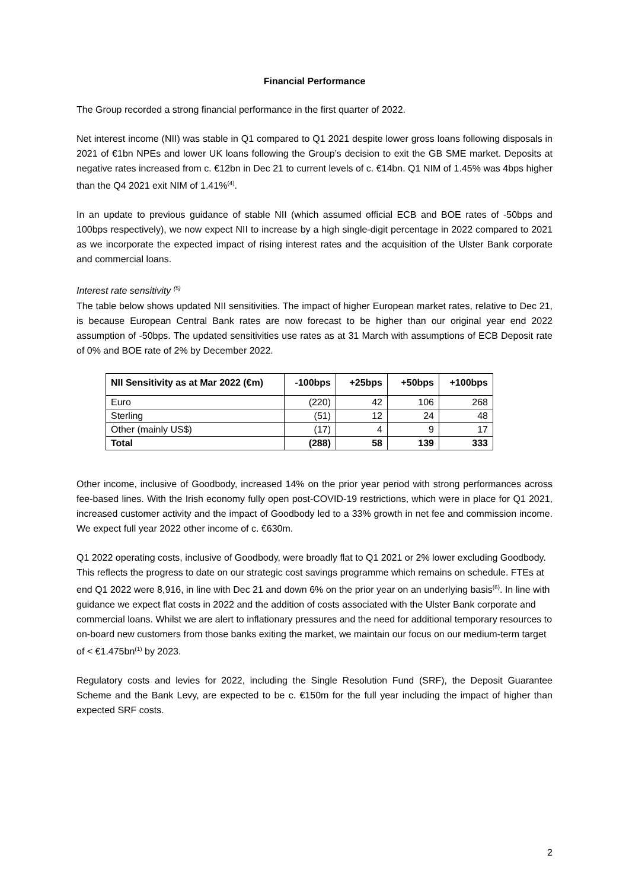Financial Performance
The Group recorded a strong financial performance in the first quarter of 2022.
Net interest income (NII) was stable in Q1 compared to Q1 2021 despite lower gross loans following disposals in 2021 of €1bn NPEs and lower UK loans following the Group’s decision to exit the GB SME market. Deposits at negative rates increased from c. €12bn in Dec 21 to current levels of c. €14bn. Q1 NIM of 1.45% was 4bps higher than the Q4 2021 exit NIM of 1.41%<sup>(4)</sup>.
In an update to previous guidance of stable NII (which assumed official ECB and BOE rates of -50bps and 100bps respectively), we now expect NII to increase by a high single-digit percentage in 2022 compared to 2021 as we incorporate the expected impact of rising interest rates and the acquisition of the Ulster Bank corporate and commercial loans.
Interest rate sensitivity <sup>(5)</sup>
The table below shows updated NII sensitivities. The impact of higher European market rates, relative to Dec 21, is because European Central Bank rates are now forecast to be higher than our original year end 2022 assumption of -50bps. The updated sensitivities use rates as at 31 March with assumptions of ECB Deposit rate of 0% and BOE rate of 2% by December 2022.
| NII Sensitivity as at Mar 2022 (€m) | -100bps | +25bps | +50bps | +100bps |
| --- | --- | --- | --- | --- |
| Euro | (220) | 42 | 106 | 268 |
| Sterling | (51) | 12 | 24 | 48 |
| Other (mainly US$) | (17) | 4 | 9 | 17 |
| Total | (288) | 58 | 139 | 333 |
Other income, inclusive of Goodbody, increased 14% on the prior year period with strong performances across fee-based lines. With the Irish economy fully open post-COVID-19 restrictions, which were in place for Q1 2021, increased customer activity and the impact of Goodbody led to a 33% growth in net fee and commission income. We expect full year 2022 other income of c. €630m.
Q1 2022 operating costs, inclusive of Goodbody, were broadly flat to Q1 2021 or 2% lower excluding Goodbody. This reflects the progress to date on our strategic cost savings programme which remains on schedule. FTEs at end Q1 2022 were 8,916, in line with Dec 21 and down 6% on the prior year on an underlying basis<sup>(6)</sup>. In line with guidance we expect flat costs in 2022 and the addition of costs associated with the Ulster Bank corporate and commercial loans. Whilst we are alert to inflationary pressures and the need for additional temporary resources to on-board new customers from those banks exiting the market, we maintain our focus on our medium-term target of < €1.475bn<sup>(1)</sup> by 2023.
Regulatory costs and levies for 2022, including the Single Resolution Fund (SRF), the Deposit Guarantee Scheme and the Bank Levy, are expected to be c. €150m for the full year including the impact of higher than expected SRF costs.
2